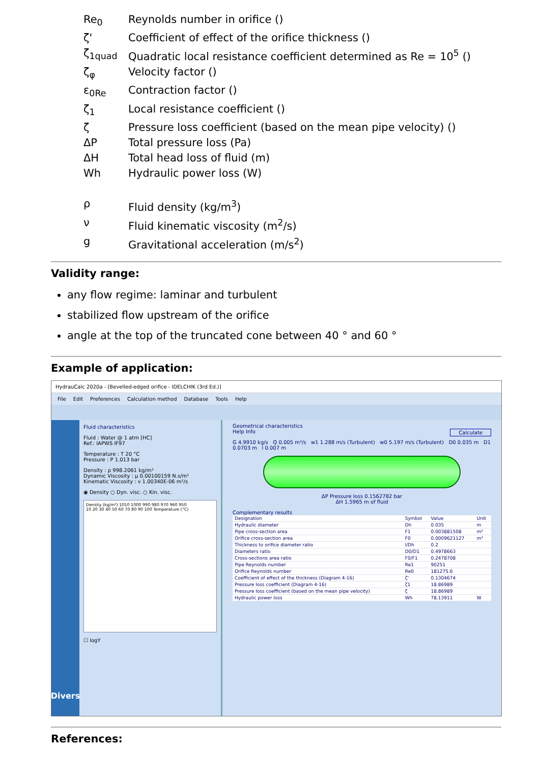Re<sub>0</sub>
Reynolds number in orifice ()
ζ'
Coefficient of effect of the orifice thickness ()
ζ<sub>1quad</sub>
Quadratic local resistance coefficient determined as Re = 10<sup>5</sup> ()
ζ<sub>φ</sub>
Velocity factor ()
ε<sub>0Re</sub>
Contraction factor ()
ζ<sub>1</sub>
Local resistance coefficient ()
ζ
Pressure loss coefficient (based on the mean pipe velocity) ()
ΔP
Total pressure loss (Pa)
ΔH
Total head loss of fluid (m)
Wh
Hydraulic power loss (W)
ρ
Fluid density (kg/m<sup>3</sup>)
ν
Fluid kinematic viscosity (m<sup>2</sup>/s)
g
Gravitational acceleration (m/s<sup>2</sup>)
Validity range:
any flow regime: laminar and turbulent
stabilized flow upstream of the orifice
angle at the top of the truncated cone between 40 ° and 60 °
Example of application:
HydrauCalc 2020a - [Bevelled-edged orifice - IDELCHIK (3rd Ed.)]
File Edit Preferences Calculation method Database Tools Help
Divers
Fluid characteristics
Fluid : Water @ 1 atm [HC]
Ref.: IAPWS IF97
Temperature : T 20 °C
Pressure : P 1.013 bar
Density : ρ 998.2061 kg/m³
Dynamic Viscosity : μ 0.00100159 N.s/m²
Kinematic Viscosity : ν 1.00340E-06 m²/s
◉ Density ○ Dyn. visc. ○ Kin. visc.
Density (kg/m³) 1010 1000 990 980 970 960 950
10 20 30 40 50 60 70 80 90 100 Temperature (°C)
☐ logY
Geometrical characteristics
Help Info Calculate
G 4.9910 kg/s Q 0.005 m³/s w1 1.288 m/s (Turbulent) w0 5.197 m/s (Turbulent) D0 0.035 m D1 0.0703 m l 0.007 m
ΔP Pressure loss 0.1562782 bar
ΔH 1.5965 m of fluid
Complementary results
| Designation | Symbol | Value | Unit |
| --- | --- | --- | --- |
| Hydraulic diameter | Dh | 0.035 | m |
| Pipe cross-section area | F1 | 0.003881508 | m² |
| Orifice cross-section area | F0 | 0.0009621127 | m² |
| Thickness to orifice diameter ratio | l/Dh | 0.2 | |
| Diameters ratio | D0/D1 | 0.4978663 | |
| Cross-sections area ratio | F0/F1 | 0.2478708 | |
| Pipe Reynolds number | Re1 | 90251 | |
| Orifice Reynolds number | Re0 | 181275.6 | |
| Coefficient of effect of the thickness (Diagram 4-16) | ζ' | 0.1304674 | |
| Pressure loss coefficient (Diagram 4-16) | ζ1 | 18.86989 | |
| Pressure loss coefficient (based on the mean pipe velocity) | ζ | 18.86989 | |
| Hydraulic power loss | Wh | 78.13911 | W |
References: